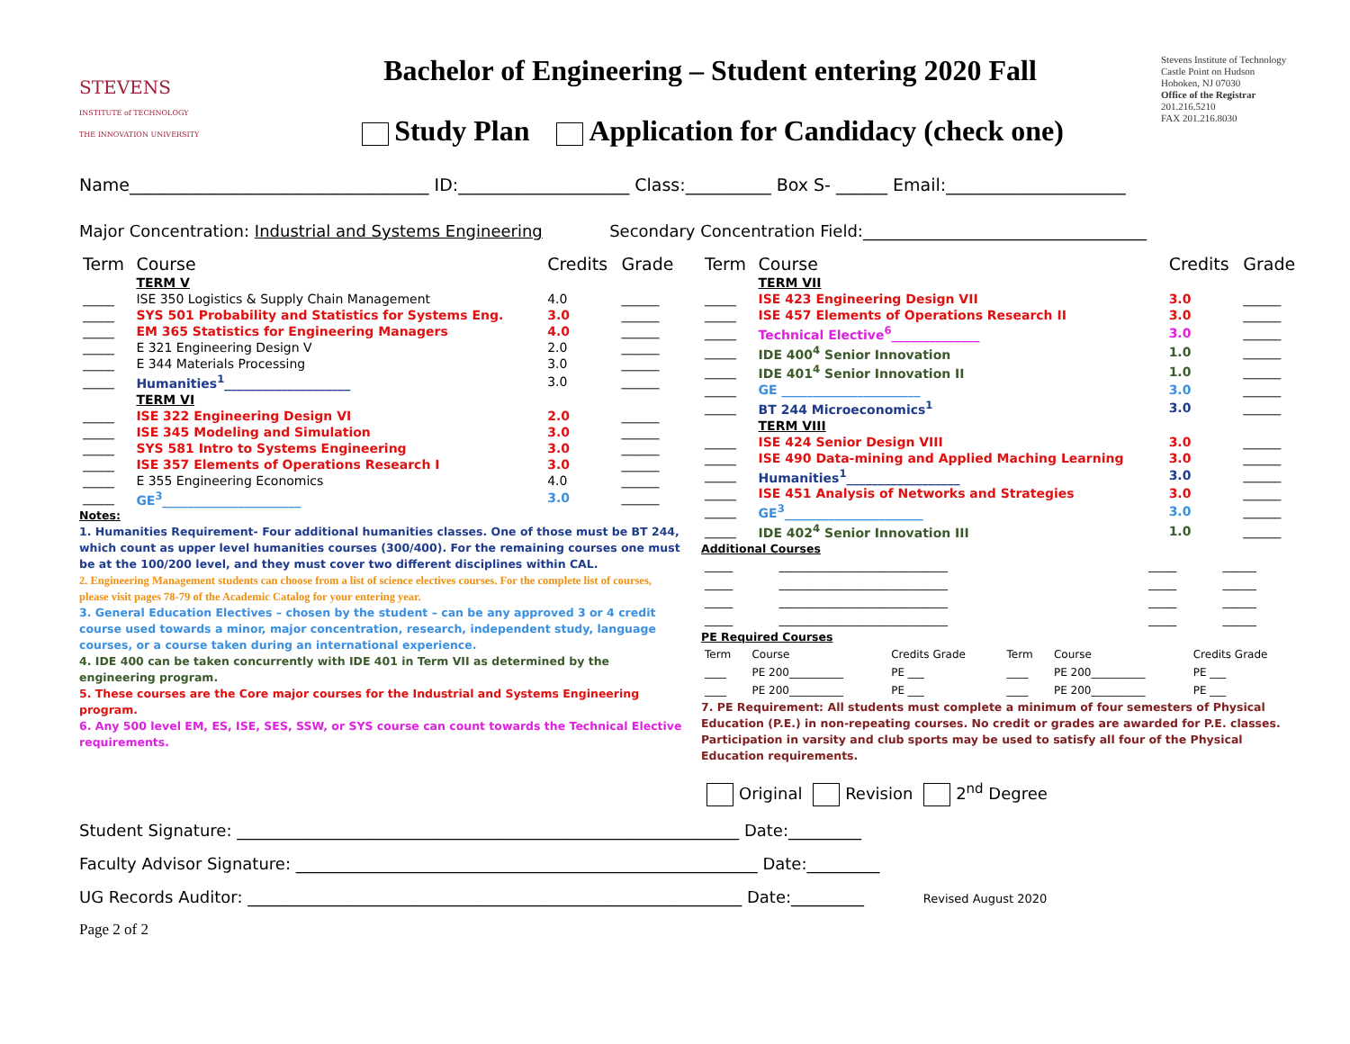STEVENS
INSTITUTE of TECHNOLOGY
THE INNOVATION UNIVERSITY
Bachelor of Engineering – Student entering 2020 Fall
Study Plan Application for Candidacy (check one)
Stevens Institute of Technology
Castle Point on Hudson
Hoboken, NJ 07030
Office of the Registrar
201.216.5210
FAX 201.216.8030
Name___________________________________ ID:____________________ Class:__________ Box S- ______ Email:_____________________
Major Concentration: Industrial and Systems Engineering Secondary Concentration Field:___________________________________
| Term | Course | Credits | Grade |
| --- | --- | --- | --- |
| | TERM V | | |
| _____ | ISE 350 Logistics & Supply Chain Management | 4.0 | ______ |
| _____ | SYS 501 Probability and Statistics for Systems Eng. | 3.0 | ______ |
| _____ | EM 365 Statistics for Engineering Managers | 4.0 | ______ |
| _____ | E 321 Engineering Design V | 2.0 | ______ |
| _____ | E 344 Materials Processing | 3.0 | ______ |
| _____ | Humanities<sup>1</sup>____________________ | 3.0 | ______ |
| | TERM VI | | |
| _____ | ISE 322 Engineering Design VI | 2.0 | ______ |
| _____ | ISE 345 Modeling and Simulation | 3.0 | ______ |
| _____ | SYS 581 Intro to Systems Engineering | 3.0 | ______ |
| _____ | ISE 357 Elements of Operations Research I | 3.0 | ______ |
| _____ | E 355 Engineering Economics | 4.0 | ______ |
| _____ | GE<sup>3</sup>______________________ | 3.0 | ______ |
Notes:
1. Humanities Requirement- Four additional humanities classes. One of those must be BT 244, which count as upper level humanities courses (300/400). For the remaining courses one must be at the 100/200 level, and they must cover two different disciplines within CAL.
2. Engineering Management students can choose from a list of science electives courses. For the complete list of courses, please visit pages 78-79 of the Academic Catalog for your entering year.
3. General Education Electives – chosen by the student – can be any approved 3 or 4 credit course used towards a minor, major concentration, research, independent study, language courses, or a course taken during an international experience.
4. IDE 400 can be taken concurrently with IDE 401 in Term VII as determined by the engineering program.
5. These courses are the Core major courses for the Industrial and Systems Engineering program.
6. Any 500 level EM, ES, ISE, SES, SSW, or SYS course can count towards the Technical Elective requirements.
| Term | Course | Credits | Grade |
| --- | --- | --- | --- |
| | TERM VII | | |
| _____ | ISE 423 Engineering Design VII | 3.0 | ______ |
| _____ | ISE 457 Elements of Operations Research II | 3.0 | ______ |
| _____ | Technical Elective<sup>6</sup>______________ | 3.0 | ______ |
| _____ | IDE 400<sup>4</sup> Senior Innovation | 1.0 | ______ |
| _____ | IDE 401<sup>4</sup> Senior Innovation II | 1.0 | ______ |
| _____ | GE ______________________ | 3.0 | ______ |
| _____ | BT 244 Microeconomics<sup>1</sup> | 3.0 | ______ |
| | TERM VIII | | |
| _____ | ISE 424 Senior Design VIII | 3.0 | ______ |
| _____ | ISE 490 Data-mining and Applied Maching Learning | 3.0 | ______ |
| _____ | Humanities<sup>1</sup>__________________ | 3.0 | ______ |
| _____ | ISE 451 Analysis of Networks and Strategies | 3.0 | ______ |
| _____ | GE<sup>3</sup>______________________ | 3.0 | ______ |
| _____ | IDE 402<sup>4</sup> Senior Innovation III | 1.0 | ______ |
Additional Courses
| _____ | ______________________________ | _____ | ______ |
| _____ | ______________________________ | _____ | ______ |
| _____ | ______________________________ | _____ | ______ |
| _____ | ______________________________ | _____ | ______ |
PE Required Courses
| Term | Course | Credits Grade | Term | Course | Credits Grade |
| ____ | PE 200__________ | PE ___ | ____ | PE 200__________ | PE ___ |
| ____ | PE 200__________ | PE ___ | ____ | PE 200__________ | PE ___ |
7. PE Requirement: All students must complete a minimum of four semesters of Physical Education (P.E.) in non-repeating courses. No credit or grades are awarded for P.E. classes. Participation in varsity and club sports may be used to satisfy all four of the Physical Education requirements.
Original Revision 2<sup>nd</sup> Degree
Student Signature: ______________________________________________________________ Date:_________
Faculty Advisor Signature: _________________________________________________________ Date:_________
UG Records Auditor: _____________________________________________________________ Date:_________ Revised August 2020
Page 2 of 2